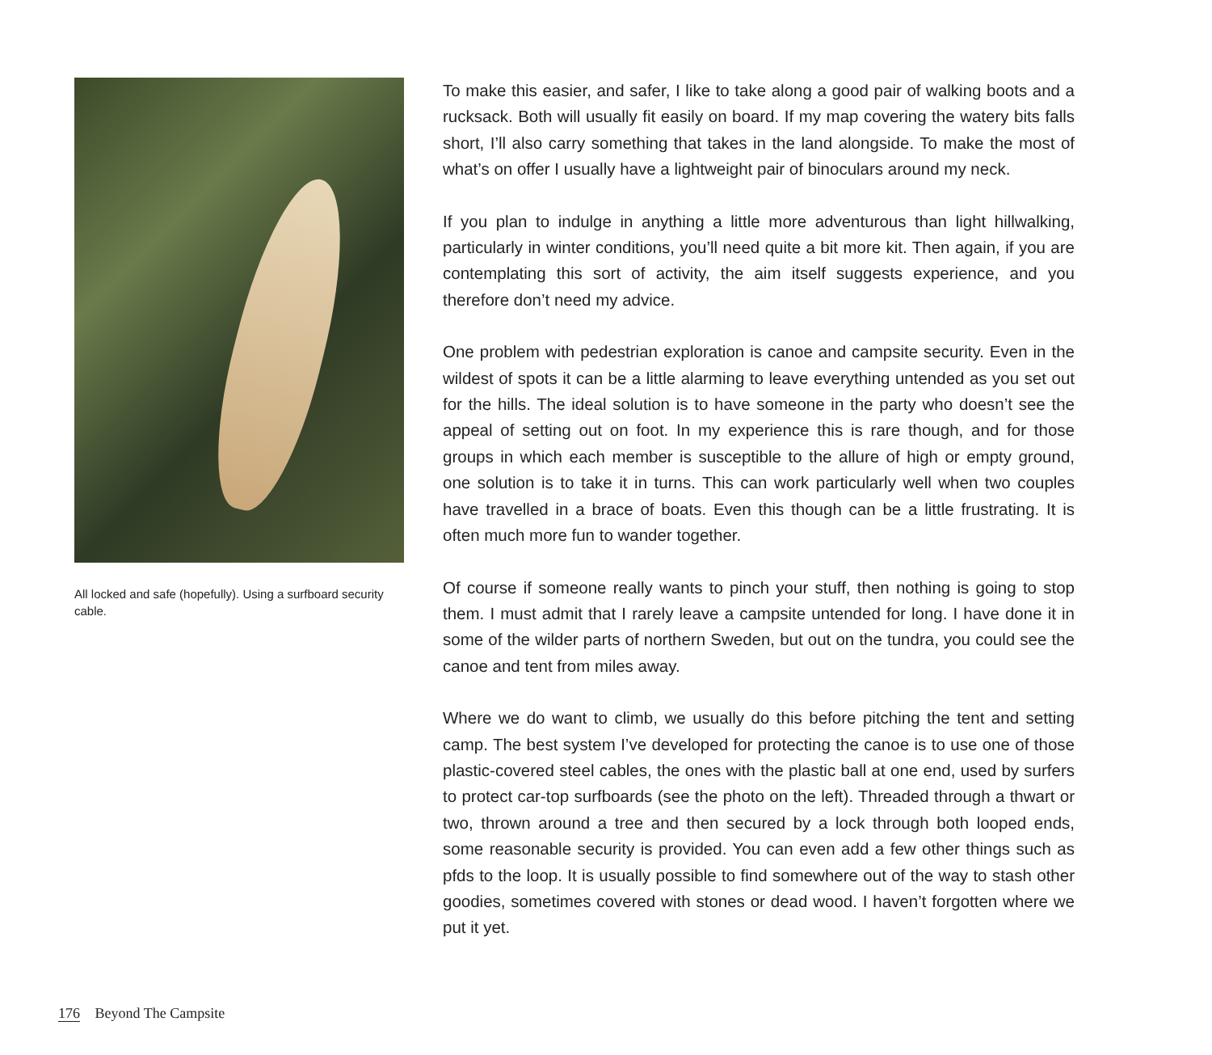All locked and safe (hopefully). Using a surfboard security cable.
To make this easier, and safer, I like to take along a good pair of walking boots and a rucksack. Both will usually fit easily on board. If my map covering the watery bits falls short, I’ll also carry something that takes in the land alongside. To make the most of what’s on offer I usually have a lightweight pair of binoculars around my neck.
If you plan to indulge in anything a little more adventurous than light hillwalking, particularly in winter conditions, you’ll need quite a bit more kit. Then again, if you are contemplating this sort of activity, the aim itself suggests experience, and you therefore don’t need my advice.
One problem with pedestrian exploration is canoe and campsite security. Even in the wildest of spots it can be a little alarming to leave everything untended as you set out for the hills. The ideal solution is to have someone in the party who doesn’t see the appeal of setting out on foot. In my experience this is rare though, and for those groups in which each member is susceptible to the allure of high or empty ground, one solution is to take it in turns. This can work particularly well when two couples have travelled in a brace of boats. Even this though can be a little frustrating. It is often much more fun to wander together.
Of course if someone really wants to pinch your stuff, then nothing is going to stop them. I must admit that I rarely leave a campsite untended for long. I have done it in some of the wilder parts of northern Sweden, but out on the tundra, you could see the canoe and tent from miles away.
Where we do want to climb, we usually do this before pitching the tent and setting camp. The best system I’ve developed for protecting the canoe is to use one of those plastic-covered steel cables, the ones with the plastic ball at one end, used by surfers to protect car-top surfboards (see the photo on the left). Threaded through a thwart or two, thrown around a tree and then secured by a lock through both looped ends, some reasonable security is provided. You can even add a few other things such as pfds to the loop. It is usually possible to find somewhere out of the way to stash other goodies, sometimes covered with stones or dead wood. I haven’t forgotten where we put it yet.
176 Beyond The Campsite